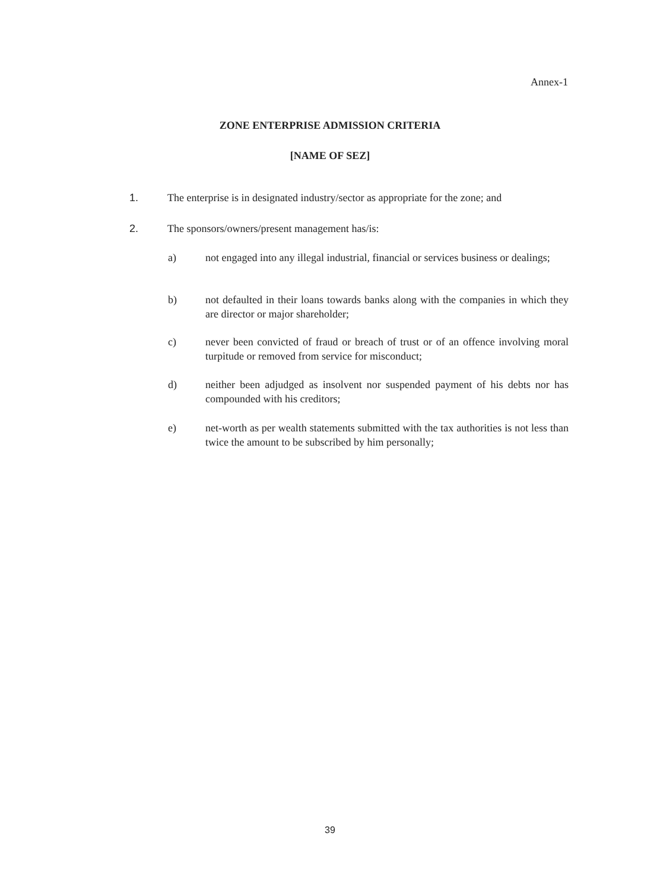Annex-1
ZONE ENTERPRISE ADMISSION CRITERIA
[NAME OF SEZ]
1. The enterprise is in designated industry/sector as appropriate for the zone; and
2. The sponsors/owners/present management has/is:
a) not engaged into any illegal industrial, financial or services business or dealings;
b) not defaulted in their loans towards banks along with the companies in which they are director or major shareholder;
c) never been convicted of fraud or breach of trust or of an offence involving moral turpitude or removed from service for misconduct;
d) neither been adjudged as insolvent nor suspended payment of his debts nor has compounded with his creditors;
e) net-worth as per wealth statements submitted with the tax authorities is not less than twice the amount to be subscribed by him personally;
39